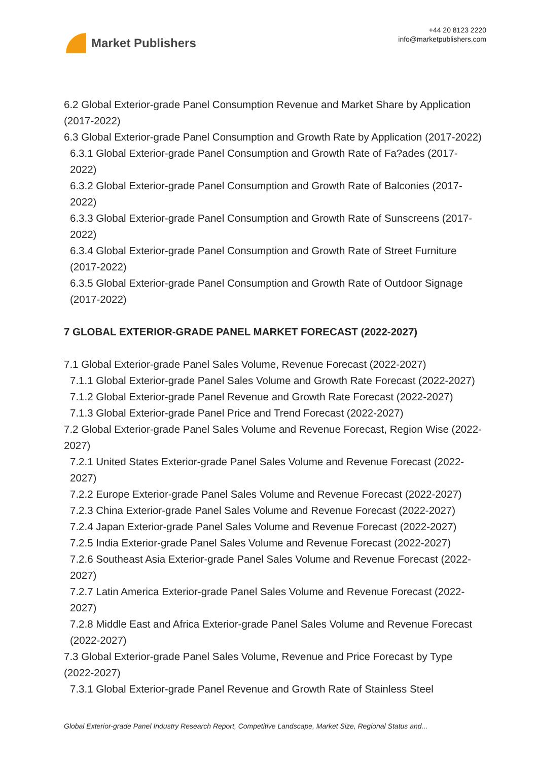Market Publishers
+44 20 8123 2220
info@marketpublishers.com
6.2 Global Exterior-grade Panel Consumption Revenue and Market Share by Application (2017-2022)
6.3 Global Exterior-grade Panel Consumption and Growth Rate by Application (2017-2022)
6.3.1 Global Exterior-grade Panel Consumption and Growth Rate of Fa?ades (2017-2022)
6.3.2 Global Exterior-grade Panel Consumption and Growth Rate of Balconies (2017-2022)
6.3.3 Global Exterior-grade Panel Consumption and Growth Rate of Sunscreens (2017-2022)
6.3.4 Global Exterior-grade Panel Consumption and Growth Rate of Street Furniture (2017-2022)
6.3.5 Global Exterior-grade Panel Consumption and Growth Rate of Outdoor Signage (2017-2022)
7 GLOBAL EXTERIOR-GRADE PANEL MARKET FORECAST (2022-2027)
7.1 Global Exterior-grade Panel Sales Volume, Revenue Forecast (2022-2027)
7.1.1 Global Exterior-grade Panel Sales Volume and Growth Rate Forecast (2022-2027)
7.1.2 Global Exterior-grade Panel Revenue and Growth Rate Forecast (2022-2027)
7.1.3 Global Exterior-grade Panel Price and Trend Forecast (2022-2027)
7.2 Global Exterior-grade Panel Sales Volume and Revenue Forecast, Region Wise (2022-2027)
7.2.1 United States Exterior-grade Panel Sales Volume and Revenue Forecast (2022-2027)
7.2.2 Europe Exterior-grade Panel Sales Volume and Revenue Forecast (2022-2027)
7.2.3 China Exterior-grade Panel Sales Volume and Revenue Forecast (2022-2027)
7.2.4 Japan Exterior-grade Panel Sales Volume and Revenue Forecast (2022-2027)
7.2.5 India Exterior-grade Panel Sales Volume and Revenue Forecast (2022-2027)
7.2.6 Southeast Asia Exterior-grade Panel Sales Volume and Revenue Forecast (2022-2027)
7.2.7 Latin America Exterior-grade Panel Sales Volume and Revenue Forecast (2022-2027)
7.2.8 Middle East and Africa Exterior-grade Panel Sales Volume and Revenue Forecast (2022-2027)
7.3 Global Exterior-grade Panel Sales Volume, Revenue and Price Forecast by Type (2022-2027)
7.3.1 Global Exterior-grade Panel Revenue and Growth Rate of Stainless Steel
Global Exterior-grade Panel Industry Research Report, Competitive Landscape, Market Size, Regional Status and...